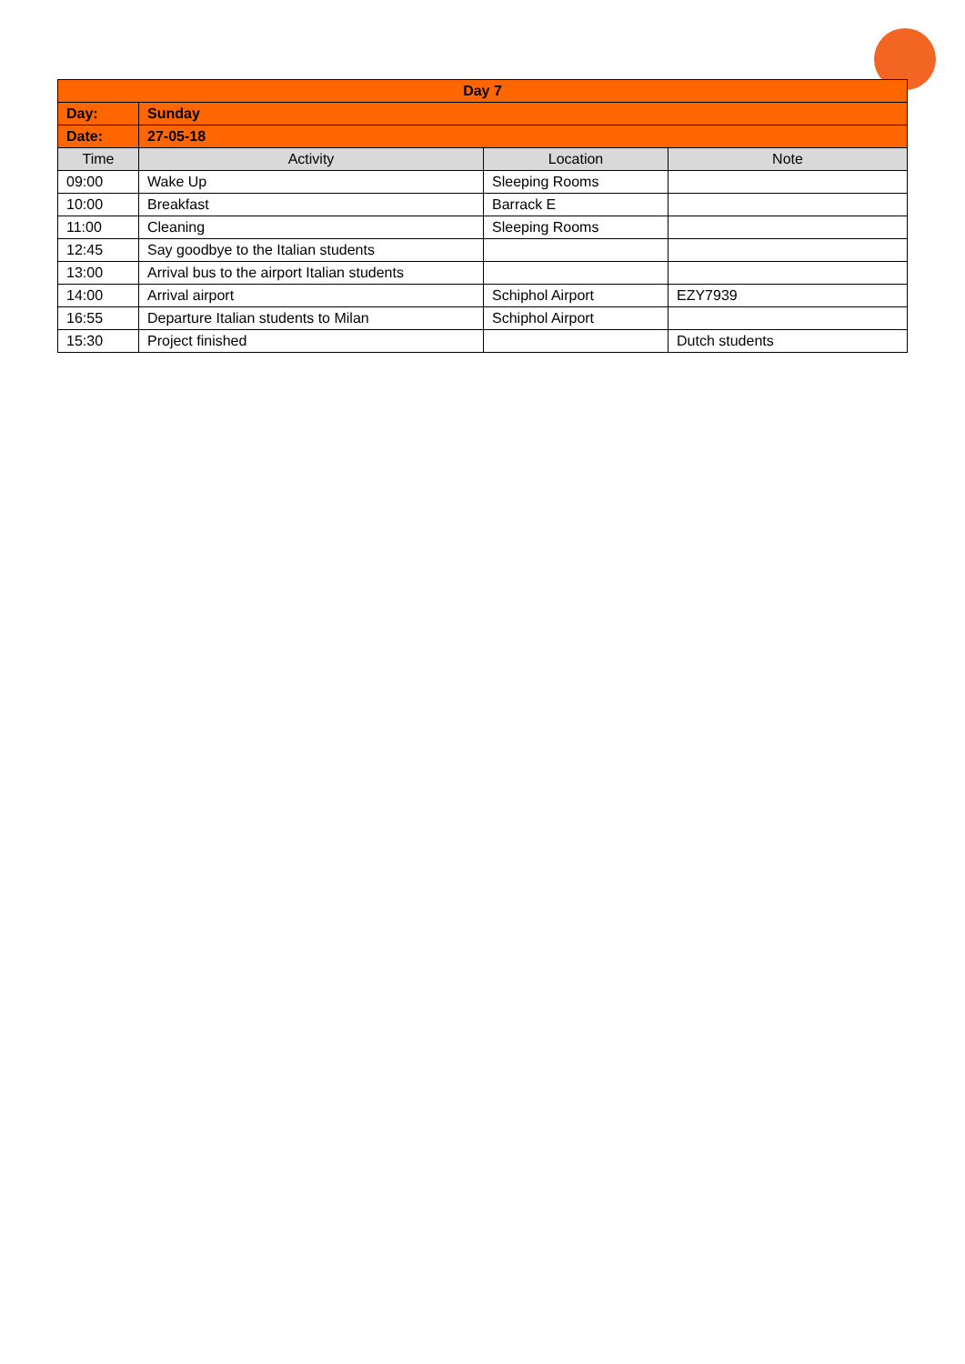| Day 7 | | | |
| --- | --- | --- | --- |
| Day: | Sunday | | |
| Date: | 27-05-18 | | |
| Time | Activity | Location | Note |
| 09:00 | Wake Up | Sleeping Rooms | |
| 10:00 | Breakfast | Barrack E | |
| 11:00 | Cleaning | Sleeping Rooms | |
| 12:45 | Say goodbye to the Italian students | | |
| 13:00 | Arrival bus to the airport Italian students | | |
| 14:00 | Arrival airport | Schiphol Airport | EZY7939 |
| 16:55 | Departure Italian students to Milan | Schiphol Airport | |
| 15:30 | Project finished | | Dutch students |